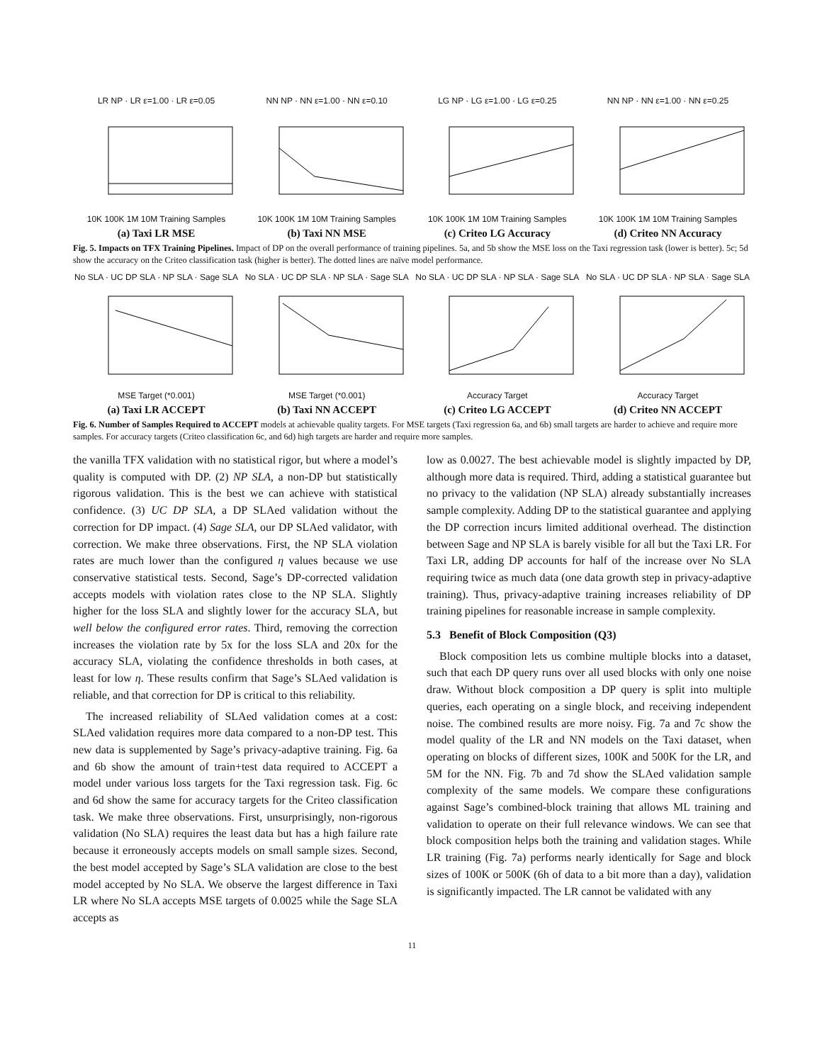LR NP · LR ε=1.00 · LR ε=0.05
10K 100K 1M 10M Training Samples
(a) Taxi LR MSE
NN NP · NN ε=1.00 · NN ε=0.10
10K 100K 1M 10M Training Samples
(b) Taxi NN MSE
LG NP · LG ε=1.00 · LG ε=0.25
10K 100K 1M 10M Training Samples
(c) Criteo LG Accuracy
NN NP · NN ε=1.00 · NN ε=0.25
10K 100K 1M 10M Training Samples
(d) Criteo NN Accuracy
Fig. 5. Impacts on TFX Training Pipelines. Impact of DP on the overall performance of training pipelines. 5a, and 5b show the MSE loss on the Taxi regression task (lower is better). 5c; 5d show the accuracy on the Criteo classification task (higher is better). The dotted lines are naïve model performance.
No SLA · UC DP SLA · NP SLA · Sage SLA
MSE Target (*0.001)
(a) Taxi LR ACCEPT
No SLA · UC DP SLA · NP SLA · Sage SLA
MSE Target (*0.001)
(b) Taxi NN ACCEPT
No SLA · UC DP SLA · NP SLA · Sage SLA
Accuracy Target
(c) Criteo LG ACCEPT
No SLA · UC DP SLA · NP SLA · Sage SLA
Accuracy Target
(d) Criteo NN ACCEPT
Fig. 6. Number of Samples Required to ACCEPT models at achievable quality targets. For MSE targets (Taxi regression 6a, and 6b) small targets are harder to achieve and require more samples. For accuracy targets (Criteo classification 6c, and 6d) high targets are harder and require more samples.
the vanilla TFX validation with no statistical rigor, but where a model’s quality is computed with DP. (2) NP SLA, a non-DP but statistically rigorous validation. This is the best we can achieve with statistical confidence. (3) UC DP SLA, a DP SLAed validation without the correction for DP impact. (4) Sage SLA, our DP SLAed validator, with correction. We make three observations. First, the NP SLA violation rates are much lower than the configured η values because we use conservative statistical tests. Second, Sage’s DP-corrected validation accepts models with violation rates close to the NP SLA. Slightly higher for the loss SLA and slightly lower for the accuracy SLA, but well below the configured error rates. Third, removing the correction increases the violation rate by 5x for the loss SLA and 20x for the accuracy SLA, violating the confidence thresholds in both cases, at least for low η. These results confirm that Sage’s SLAed validation is reliable, and that correction for DP is critical to this reliability.
The increased reliability of SLAed validation comes at a cost: SLAed validation requires more data compared to a non-DP test. This new data is supplemented by Sage’s privacy-adaptive training. Fig. 6a and 6b show the amount of train+test data required to ACCEPT a model under various loss targets for the Taxi regression task. Fig. 6c and 6d show the same for accuracy targets for the Criteo classification task. We make three observations. First, unsurprisingly, non-rigorous validation (No SLA) requires the least data but has a high failure rate because it erroneously accepts models on small sample sizes. Second, the best model accepted by Sage’s SLA validation are close to the best model accepted by No SLA. We observe the largest difference in Taxi LR where No SLA accepts MSE targets of 0.0025 while the Sage SLA accepts as
low as 0.0027. The best achievable model is slightly impacted by DP, although more data is required. Third, adding a statistical guarantee but no privacy to the validation (NP SLA) already substantially increases sample complexity. Adding DP to the statistical guarantee and applying the DP correction incurs limited additional overhead. The distinction between Sage and NP SLA is barely visible for all but the Taxi LR. For Taxi LR, adding DP accounts for half of the increase over No SLA requiring twice as much data (one data growth step in privacy-adaptive training). Thus, privacy-adaptive training increases reliability of DP training pipelines for reasonable increase in sample complexity.
5.3 Benefit of Block Composition (Q3)
Block composition lets us combine multiple blocks into a dataset, such that each DP query runs over all used blocks with only one noise draw. Without block composition a DP query is split into multiple queries, each operating on a single block, and receiving independent noise. The combined results are more noisy. Fig. 7a and 7c show the model quality of the LR and NN models on the Taxi dataset, when operating on blocks of different sizes, 100K and 500K for the LR, and 5M for the NN. Fig. 7b and 7d show the SLAed validation sample complexity of the same models. We compare these configurations against Sage’s combined-block training that allows ML training and validation to operate on their full relevance windows. We can see that block composition helps both the training and validation stages. While LR training (Fig. 7a) performs nearly identically for Sage and block sizes of 100K or 500K (6h of data to a bit more than a day), validation is significantly impacted. The LR cannot be validated with any
11